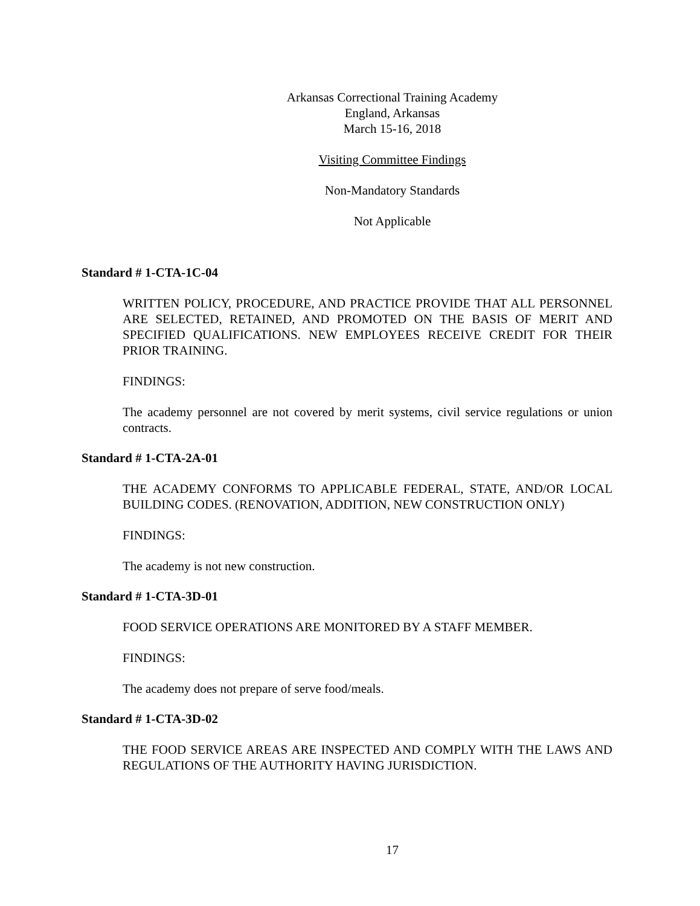Arkansas Correctional Training Academy
England, Arkansas
March 15-16, 2018
Visiting Committee Findings
Non-Mandatory Standards
Not Applicable
Standard # 1-CTA-1C-04
WRITTEN POLICY, PROCEDURE, AND PRACTICE PROVIDE THAT ALL PERSONNEL ARE SELECTED, RETAINED, AND PROMOTED ON THE BASIS OF MERIT AND SPECIFIED QUALIFICATIONS. NEW EMPLOYEES RECEIVE CREDIT FOR THEIR PRIOR TRAINING.
FINDINGS:
The academy personnel are not covered by merit systems, civil service regulations or union contracts.
Standard # 1-CTA-2A-01
THE ACADEMY CONFORMS TO APPLICABLE FEDERAL, STATE, AND/OR LOCAL BUILDING CODES. (RENOVATION, ADDITION, NEW CONSTRUCTION ONLY)
FINDINGS:
The academy is not new construction.
Standard # 1-CTA-3D-01
FOOD SERVICE OPERATIONS ARE MONITORED BY A STAFF MEMBER.
FINDINGS:
The academy does not prepare of serve food/meals.
Standard # 1-CTA-3D-02
THE FOOD SERVICE AREAS ARE INSPECTED AND COMPLY WITH THE LAWS AND REGULATIONS OF THE AUTHORITY HAVING JURISDICTION.
17